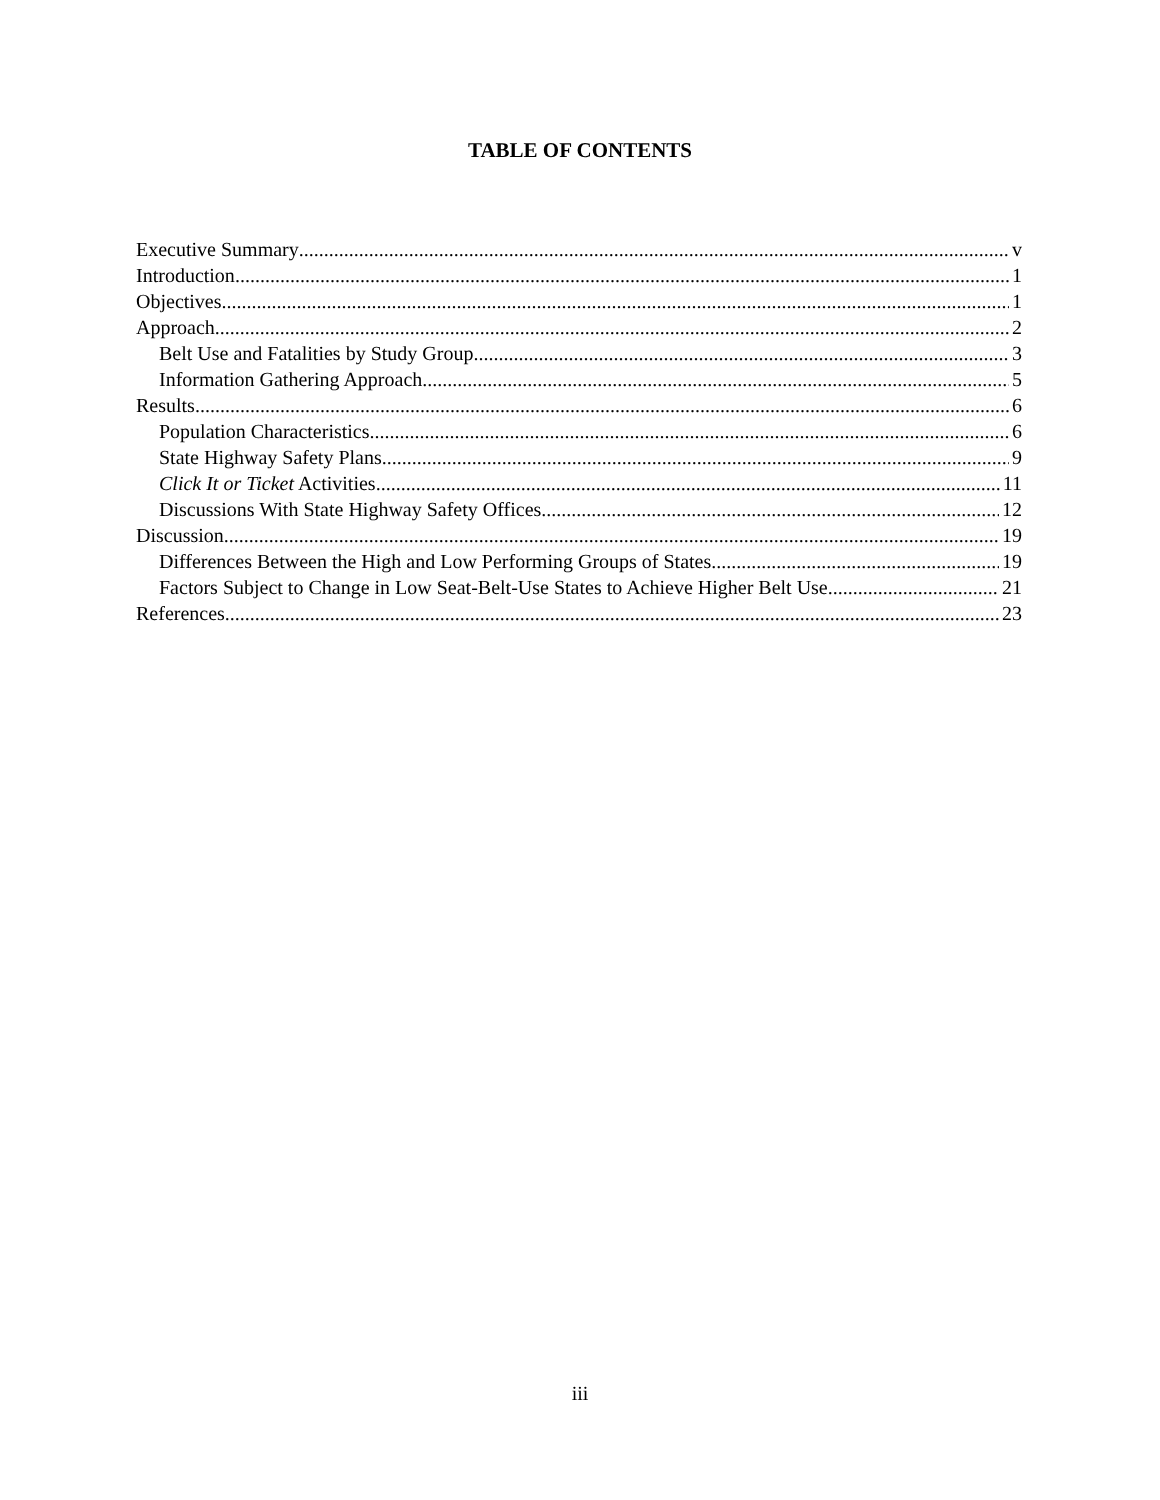TABLE OF CONTENTS
Executive Summary v
Introduction 1
Objectives 1
Approach 2
Belt Use and Fatalities by Study Group 3
Information Gathering Approach 5
Results 6
Population Characteristics 6
State Highway Safety Plans 9
Click It or Ticket Activities 11
Discussions With State Highway Safety Offices 12
Discussion 19
Differences Between the High and Low Performing Groups of States 19
Factors Subject to Change in Low Seat-Belt-Use States to Achieve Higher Belt Use 21
References 23
iii